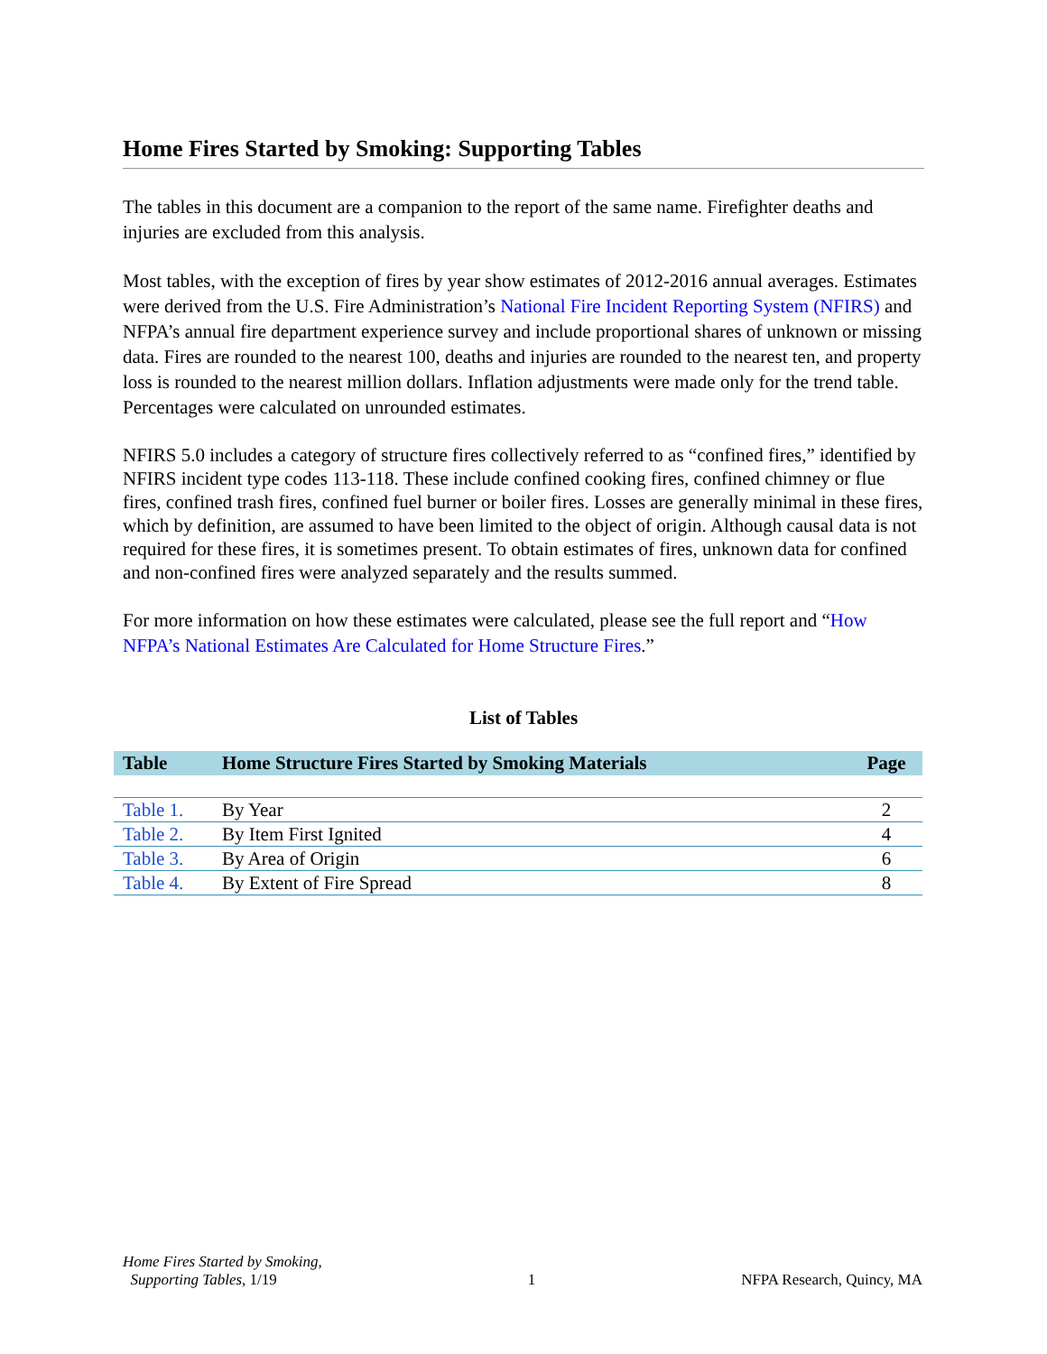Home Fires Started by Smoking: Supporting Tables
The tables in this document are a companion to the report of the same name. Firefighter deaths and injuries are excluded from this analysis.
Most tables, with the exception of fires by year show estimates of 2012-2016 annual averages. Estimates were derived from the U.S. Fire Administration’s National Fire Incident Reporting System (NFIRS) and NFPA’s annual fire department experience survey and include proportional shares of unknown or missing data. Fires are rounded to the nearest 100, deaths and injuries are rounded to the nearest ten, and property loss is rounded to the nearest million dollars. Inflation adjustments were made only for the trend table. Percentages were calculated on unrounded estimates.
NFIRS 5.0 includes a category of structure fires collectively referred to as “confined fires,” identified by NFIRS incident type codes 113-118. These include confined cooking fires, confined chimney or flue fires, confined trash fires, confined fuel burner or boiler fires. Losses are generally minimal in these fires, which by definition, are assumed to have been limited to the object of origin. Although causal data is not required for these fires, it is sometimes present. To obtain estimates of fires, unknown data for confined and non-confined fires were analyzed separately and the results summed.
For more information on how these estimates were calculated, please see the full report and “How NFPA’s National Estimates Are Calculated for Home Structure Fires.”
List of Tables
| Table | Home Structure Fires Started by Smoking Materials | Page |
| --- | --- | --- |
| Table 1. | By Year | 2 |
| Table 2. | By Item First Ignited | 4 |
| Table 3. | By Area of Origin | 6 |
| Table 4. | By Extent of Fire Spread | 8 |
Home Fires Started by Smoking,
Supporting Tables, 1/19
1
NFPA Research, Quincy, MA